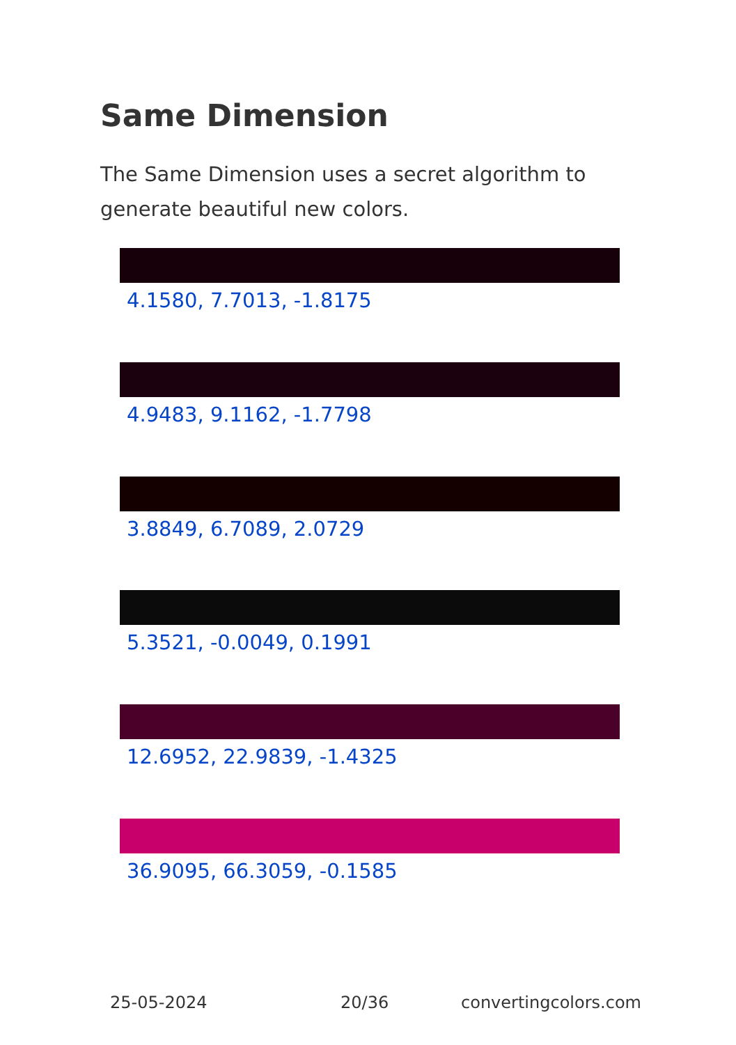Same Dimension
The Same Dimension uses a secret algorithm to generate beautiful new colors.
4.1580, 7.7013, -1.8175
4.9483, 9.1162, -1.7798
3.8849, 6.7089, 2.0729
5.3521, -0.0049, 0.1991
12.6952, 22.9839, -1.4325
36.9095, 66.3059, -0.1585
25-05-2024 20/36 convertingcolors.com